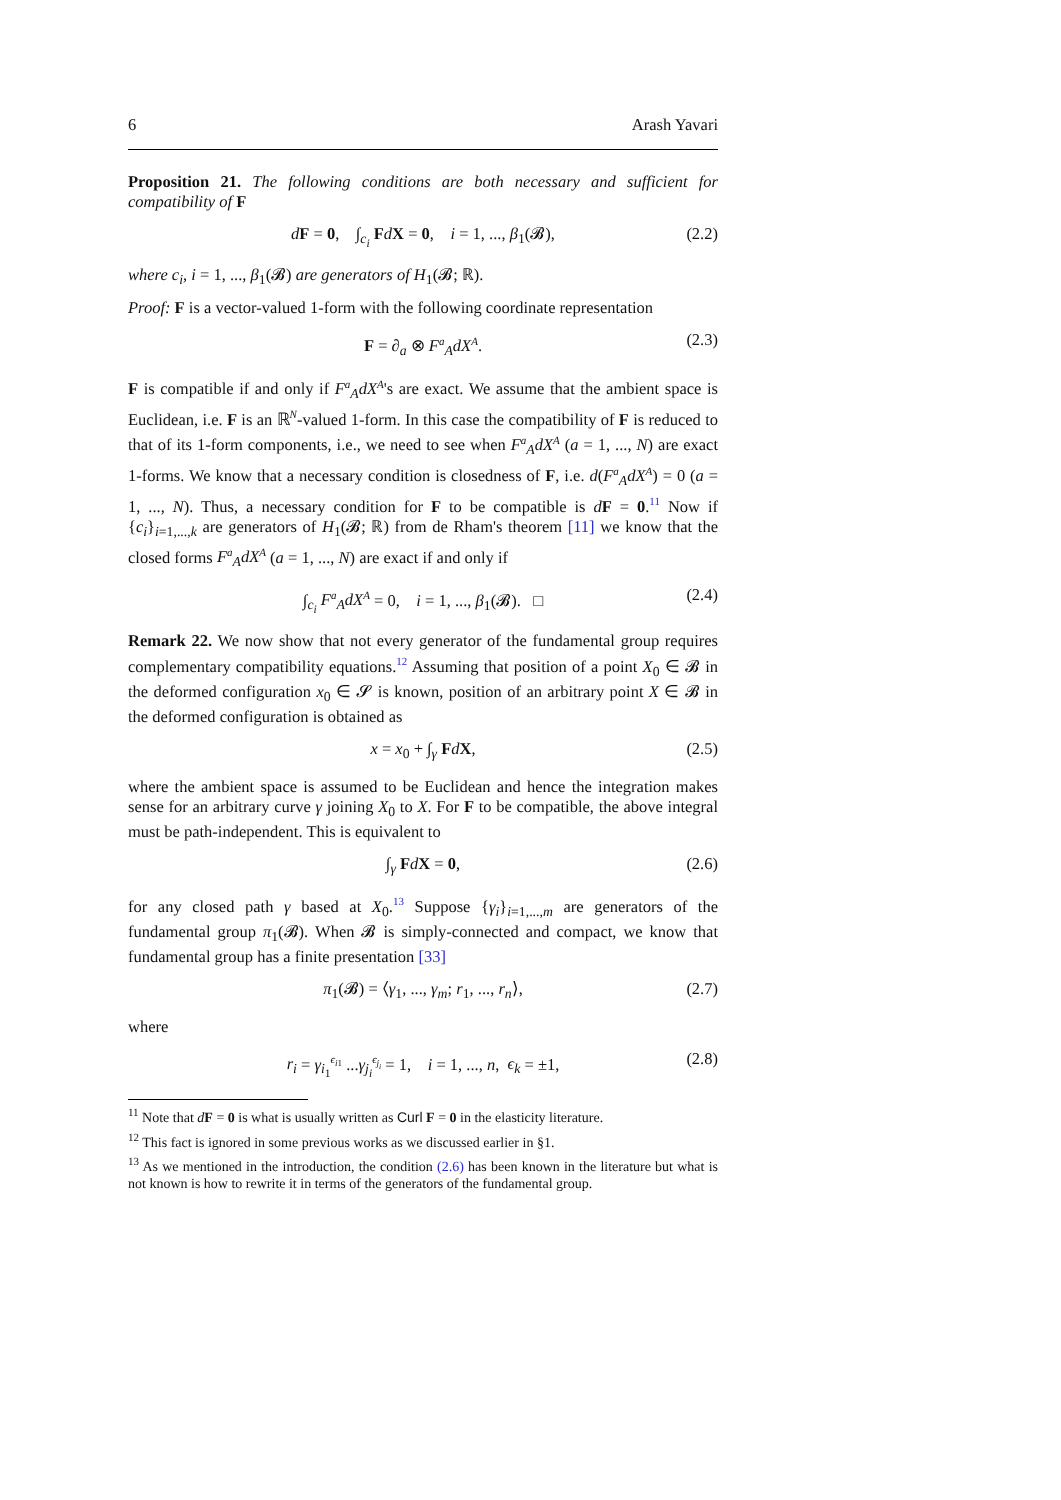6 Arash Yavari
Proposition 21. The following conditions are both necessary and sufficient for compatibility of F
dF = 0, ∫<sub>c<sub>i</sub></sub> FdX = 0, i = 1, ..., β<sub>1</sub>(𝓑), (2.2)
where c<sub>i</sub>, i = 1, ..., β<sub>1</sub>(𝓑) are generators of H<sub>1</sub>(𝓑; ℝ).
Proof: F is a vector-valued 1-form with the following coordinate representation
F = ∂<sub>a</sub> ⊗ F<sup>a</sup><sub>A</sub>dX<sup>A</sup>. (2.3)
F is compatible if and only if F<sup>a</sup><sub>A</sub>dX<sup>A</sup>'s are exact. We assume that the ambient space is Euclidean, i.e. F is an ℝ<sup>N</sup>-valued 1-form. In this case the compatibility of F is reduced to that of its 1-form components, i.e., we need to see when F<sup>a</sup><sub>A</sub>dX<sup>A</sup> (a = 1, ..., N) are exact 1-forms. We know that a necessary condition is closedness of F, i.e. d(F<sup>a</sup><sub>A</sub>dX<sup>A</sup>) = 0 (a = 1, ..., N). Thus, a necessary condition for F to be compatible is dF = 0.<sup>11</sup> Now if {c<sub>i</sub>}<sub>i=1,...,k</sub> are generators of H<sub>1</sub>(𝓑; ℝ) from de Rham's theorem [11] we know that the closed forms F<sup>a</sup><sub>A</sub>dX<sup>A</sup> (a = 1, ..., N) are exact if and only if
∫<sub>c<sub>i</sub></sub> F<sup>a</sup><sub>A</sub>dX<sup>A</sup> = 0, i = 1, ..., β<sub>1</sub>(𝓑). □ (2.4)
Remark 22. We now show that not every generator of the fundamental group requires complementary compatibility equations.<sup>12</sup> Assuming that position of a point X<sub>0</sub> ∈ 𝓑 in the deformed configuration x<sub>0</sub> ∈ 𝓢 is known, position of an arbitrary point X ∈ 𝓑 in the deformed configuration is obtained as
x = x<sub>0</sub> + ∫<sub>γ</sub> FdX, (2.5)
where the ambient space is assumed to be Euclidean and hence the integration makes sense for an arbitrary curve γ joining X<sub>0</sub> to X. For F to be compatible, the above integral must be path-independent. This is equivalent to
∫<sub>γ</sub> FdX = 0, (2.6)
for any closed path γ based at X<sub>0</sub>.<sup>13</sup> Suppose {γ<sub>i</sub>}<sub>i=1,...,m</sub> are generators of the fundamental group π<sub>1</sub>(𝓑). When 𝓑 is simply-connected and compact, we know that fundamental group has a finite presentation [33]
π<sub>1</sub>(𝓑) = ⟨γ<sub>1</sub>, ..., γ<sub>m</sub>; r<sub>1</sub>, ..., r<sub>n</sub>⟩, (2.7)
where
r<sub>i</sub> = γ<sub>i<sub>1</sub></sub><sup>ϵ<sub>i1</sub></sup> ...γ<sub>j<sub>i</sub></sub><sup>ϵ<sub>j<sub>i</sub></sub></sup> = 1, i = 1, ..., n, ϵ<sub>k</sub> = ±1, (2.8)
<sup>11</sup> Note that dF = 0 is what is usually written as Curl F = 0 in the elasticity literature.
<sup>12</sup> This fact is ignored in some previous works as we discussed earlier in §1.
<sup>13</sup> As we mentioned in the introduction, the condition (2.6) has been known in the literature but what is not known is how to rewrite it in terms of the generators of the fundamental group.